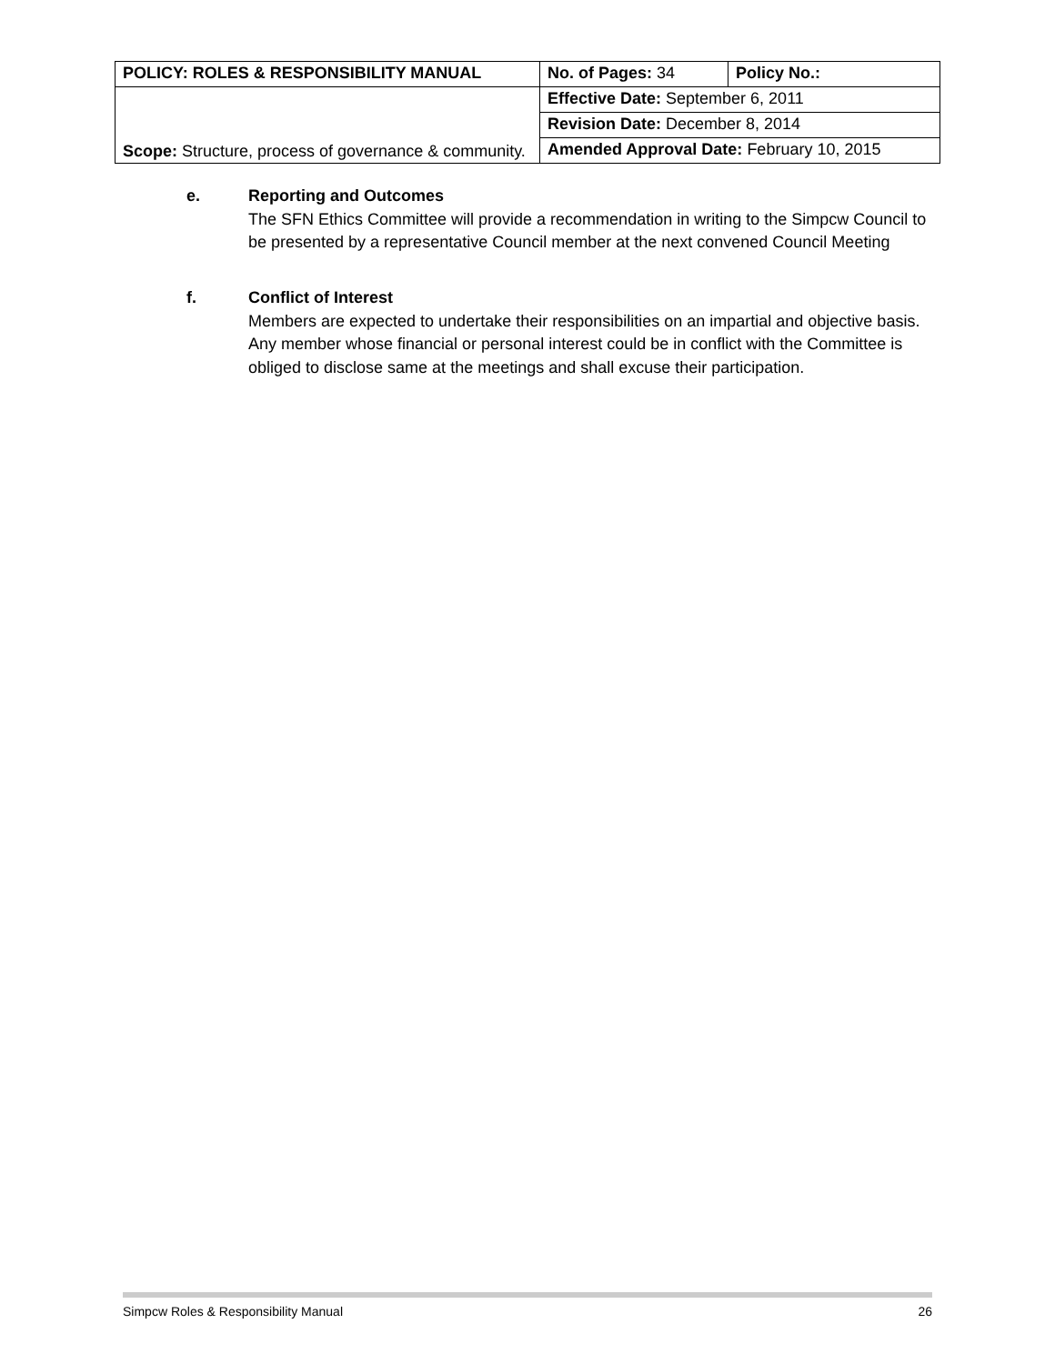| POLICY: ROLES & RESPONSIBILITY MANUAL | No. of Pages: 34 | Policy No.: |
| Scope: Structure, process of governance & community. | Effective Date: September 6, 2011 | |
| | Revision Date: December 8, 2014 | |
| | Amended Approval Date: February 10, 2015 | |
e.
Reporting and Outcomes
The SFN Ethics Committee will provide a recommendation in writing to the Simpcw Council to be presented by a representative Council member at the next convened Council Meeting
f.
Conflict of Interest
Members are expected to undertake their responsibilities on an impartial and objective basis. Any member whose financial or personal interest could be in conflict with the Committee is obliged to disclose same at the meetings and shall excuse their participation.
Simpcw Roles & Responsibility Manual 26